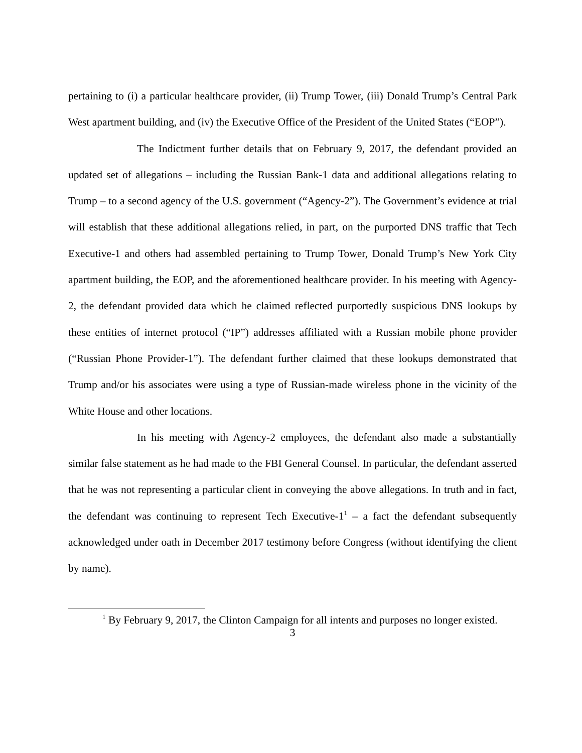pertaining to (i) a particular healthcare provider, (ii) Trump Tower, (iii) Donald Trump’s Central Park West apartment building, and (iv) the Executive Office of the President of the United States (“EOP”).
The Indictment further details that on February 9, 2017, the defendant provided an updated set of allegations – including the Russian Bank-1 data and additional allegations relating to Trump – to a second agency of the U.S. government (“Agency-2”). The Government’s evidence at trial will establish that these additional allegations relied, in part, on the purported DNS traffic that Tech Executive-1 and others had assembled pertaining to Trump Tower, Donald Trump’s New York City apartment building, the EOP, and the aforementioned healthcare provider. In his meeting with Agency-2, the defendant provided data which he claimed reflected purportedly suspicious DNS lookups by these entities of internet protocol (“IP”) addresses affiliated with a Russian mobile phone provider (“Russian Phone Provider-1”). The defendant further claimed that these lookups demonstrated that Trump and/or his associates were using a type of Russian-made wireless phone in the vicinity of the White House and other locations.
In his meeting with Agency-2 employees, the defendant also made a substantially similar false statement as he had made to the FBI General Counsel. In particular, the defendant asserted that he was not representing a particular client in conveying the above allegations. In truth and in fact, the defendant was continuing to represent Tech Executive-1<sup>1</sup> – a fact the defendant subsequently acknowledged under oath in December 2017 testimony before Congress (without identifying the client by name).
<sup>1</sup> By February 9, 2017, the Clinton Campaign for all intents and purposes no longer existed.
3